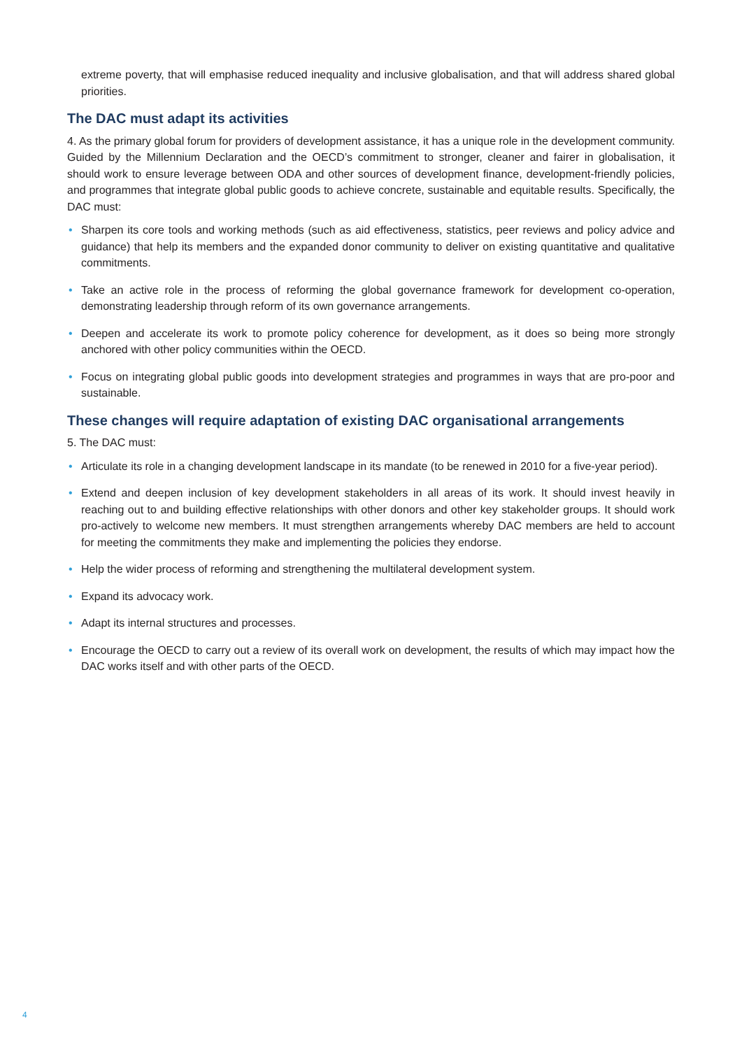extreme poverty, that will emphasise reduced inequality and inclusive globalisation, and that will address shared global priorities.
The DAC must adapt its activities
4. As the primary global forum for providers of development assistance, it has a unique role in the development community. Guided by the Millennium Declaration and the OECD’s commitment to stronger, cleaner and fairer in globalisation, it should work to ensure leverage between ODA and other sources of development finance, development-friendly policies, and programmes that integrate global public goods to achieve concrete, sustainable and equitable results. Specifically, the DAC must:
• Sharpen its core tools and working methods (such as aid effectiveness, statistics, peer reviews and policy advice and guidance) that help its members and the expanded donor community to deliver on existing quantitative and qualitative commitments.
• Take an active role in the process of reforming the global governance framework for development co-operation, demonstrating leadership through reform of its own governance arrangements.
• Deepen and accelerate its work to promote policy coherence for development, as it does so being more strongly anchored with other policy communities within the OECD.
• Focus on integrating global public goods into development strategies and programmes in ways that are pro-poor and sustainable.
These changes will require adaptation of existing DAC organisational arrangements
5. The DAC must:
• Articulate its role in a changing development landscape in its mandate (to be renewed in 2010 for a five-year period).
• Extend and deepen inclusion of key development stakeholders in all areas of its work. It should invest heavily in reaching out to and building effective relationships with other donors and other key stakeholder groups. It should work pro-actively to welcome new members. It must strengthen arrangements whereby DAC members are held to account for meeting the commitments they make and implementing the policies they endorse.
• Help the wider process of reforming and strengthening the multilateral development system.
• Expand its advocacy work.
• Adapt its internal structures and processes.
• Encourage the OECD to carry out a review of its overall work on development, the results of which may impact how the DAC works itself and with other parts of the OECD.
4